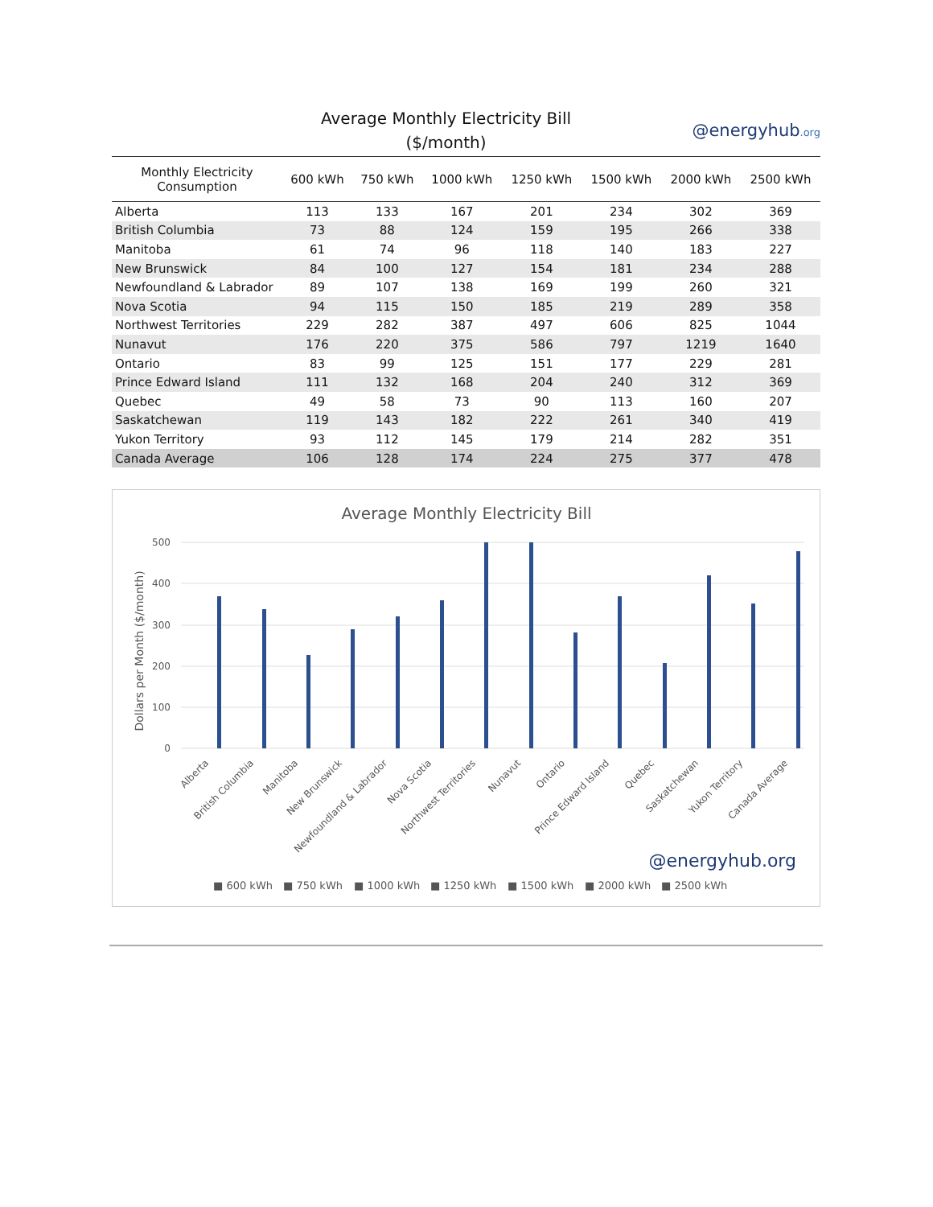Average Monthly Electricity Bill
($/month)
@energyhub.org
| Monthly Electricity Consumption | 600 kWh | 750 kWh | 1000 kWh | 1250 kWh | 1500 kWh | 2000 kWh | 2500 kWh |
| --- | --- | --- | --- | --- | --- | --- | --- |
| Alberta | 113 | 133 | 167 | 201 | 234 | 302 | 369 |
| British Columbia | 73 | 88 | 124 | 159 | 195 | 266 | 338 |
| Manitoba | 61 | 74 | 96 | 118 | 140 | 183 | 227 |
| New Brunswick | 84 | 100 | 127 | 154 | 181 | 234 | 288 |
| Newfoundland & Labrador | 89 | 107 | 138 | 169 | 199 | 260 | 321 |
| Nova Scotia | 94 | 115 | 150 | 185 | 219 | 289 | 358 |
| Northwest Territories | 229 | 282 | 387 | 497 | 606 | 825 | 1044 |
| Nunavut | 176 | 220 | 375 | 586 | 797 | 1219 | 1640 |
| Ontario | 83 | 99 | 125 | 151 | 177 | 229 | 281 |
| Prince Edward Island | 111 | 132 | 168 | 204 | 240 | 312 | 369 |
| Quebec | 49 | 58 | 73 | 90 | 113 | 160 | 207 |
| Saskatchewan | 119 | 143 | 182 | 222 | 261 | 340 | 419 |
| Yukon Territory | 93 | 112 | 145 | 179 | 214 | 282 | 351 |
| Canada Average | 106 | 128 | 174 | 224 | 275 | 377 | 478 |
Average Monthly Electricity Bill
500
400
300
200
100
0
Dollars per Month ($/month)
Alberta
British Columbia
Manitoba
New Brunswick
Newfoundland & Labrador
Nova Scotia
Northwest Territories
Nunavut
Ontario
Prince Edward Island
Quebec
Saskatchewan
Yukon Territory
Canada Average
@energyhub.org
■ 600 kWh
■ 750 kWh
■ 1000 kWh
■ 1250 kWh
■ 1500 kWh
■ 2000 kWh
■ 2500 kWh